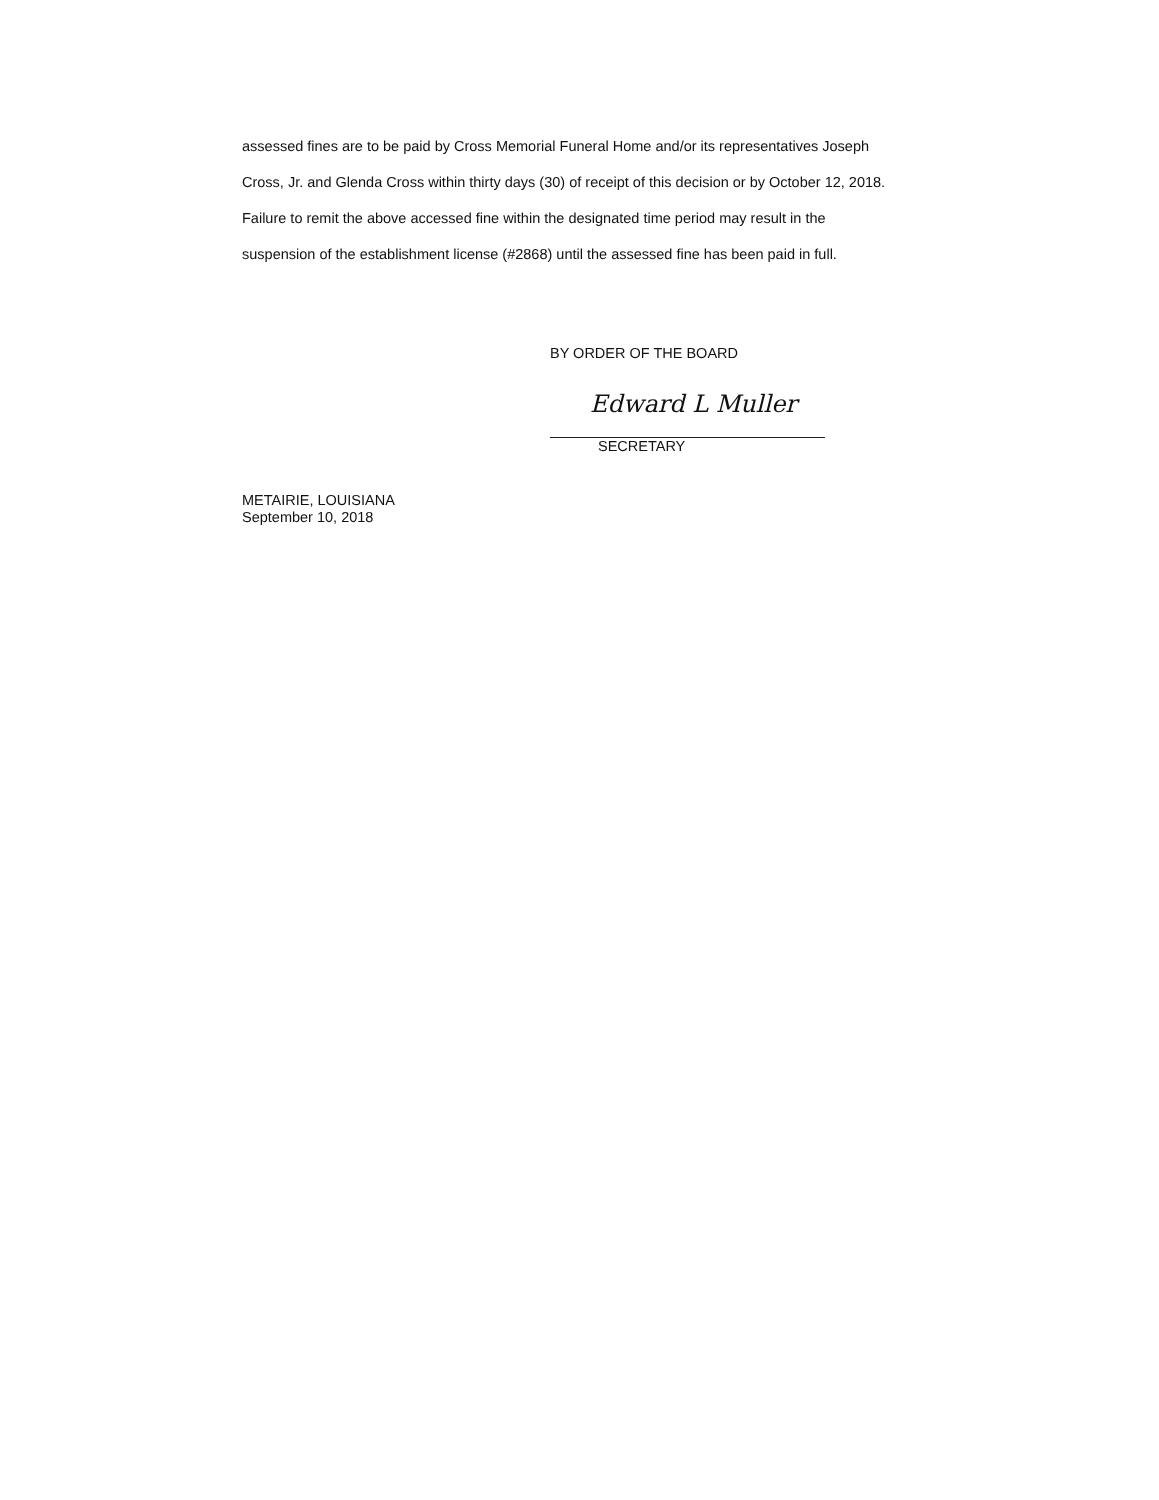assessed fines are to be paid by Cross Memorial Funeral Home and/or its representatives Joseph Cross, Jr. and Glenda Cross within thirty days (30) of receipt of this decision or by October 12, 2018. Failure to remit the above accessed fine within the designated time period may result in the suspension of the establishment license (#2868) until the assessed fine has been paid in full.
BY ORDER OF THE BOARD
Edward L Muller
SECRETARY
METAIRIE, LOUISIANA
September 10, 2018